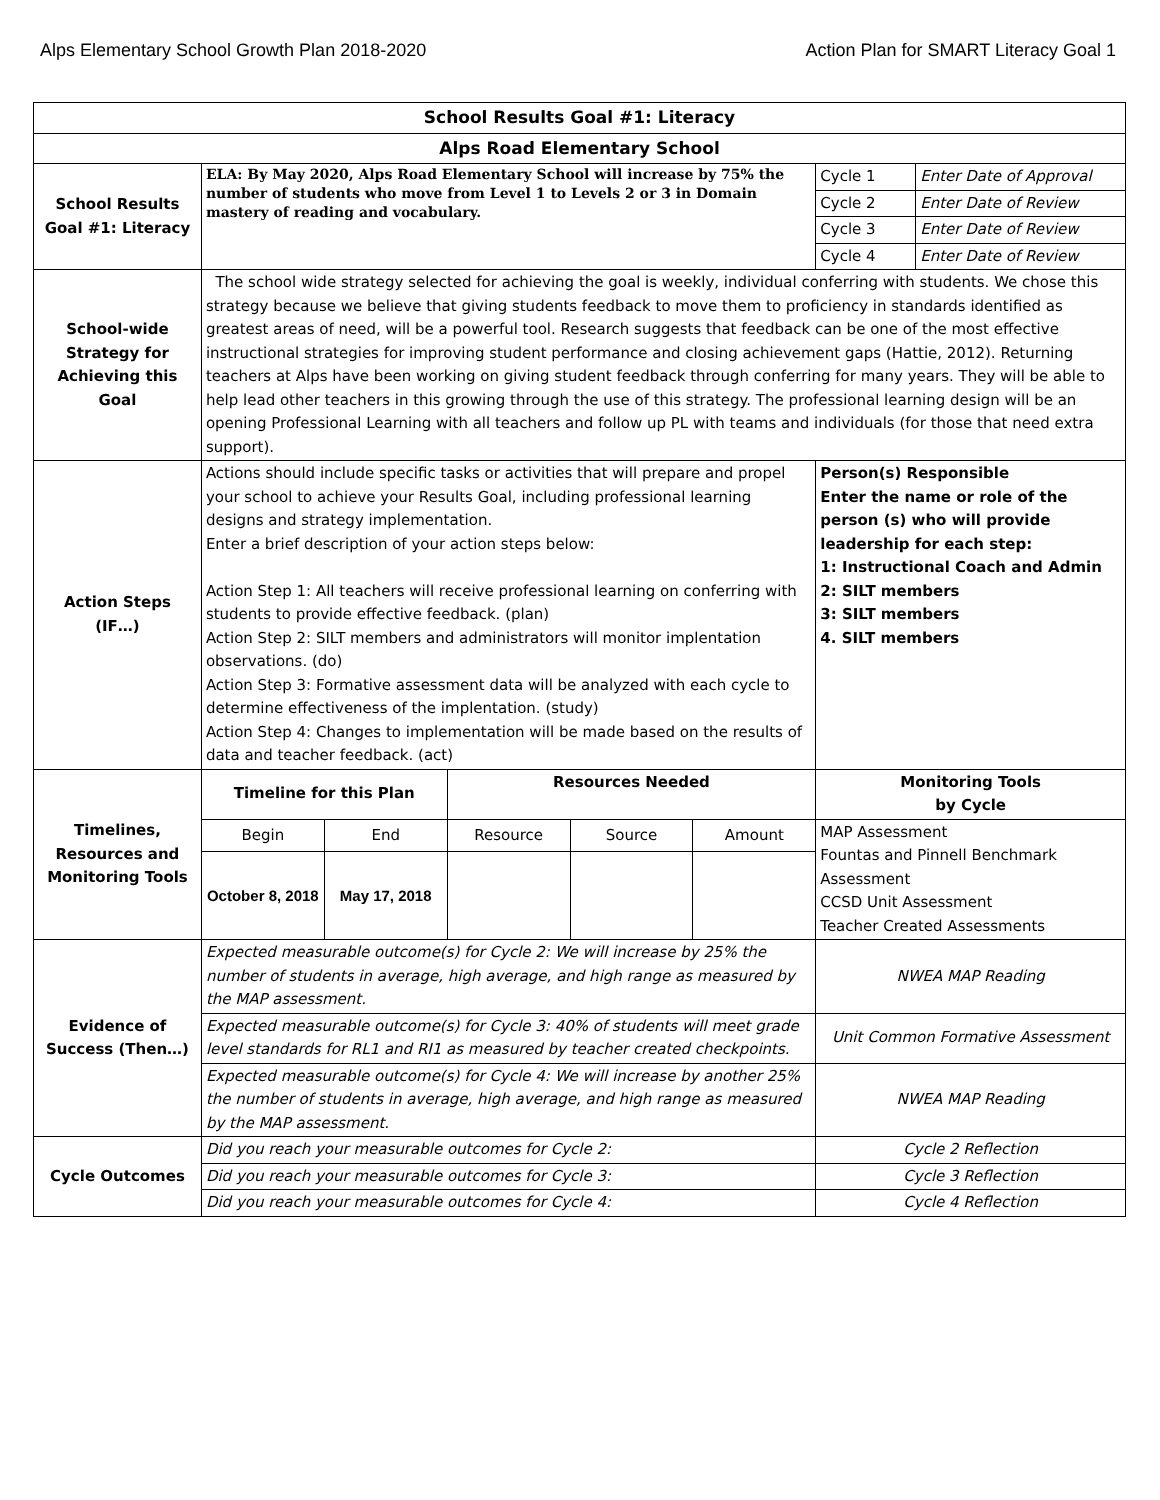Alps Elementary School Growth Plan 2018-2020 Action Plan for SMART Literacy Goal 1
| School Results Goal #1: Literacy | | | | | | | |
| Alps Road Elementary School | | | | | | | |
| School Results Goal #1: Literacy | ELA: By May 2020, Alps Road Elementary School will increase by 75% the number of students who move from Level 1 to Levels 2 or 3 in Domain mastery of reading and vocabulary. | | | | | Cycle 1 | Enter Date of Approval |
| | | | | | | Cycle 2 | Enter Date of Review |
| | | | | | | Cycle 3 | Enter Date of Review |
| | | | | | | Cycle 4 | Enter Date of Review |
| School-wide Strategy for Achieving this Goal | The school wide strategy selected for achieving the goal is weekly, individual conferring with students. We chose this strategy because we believe that giving students feedback to move them to proficiency in standards identified as greatest areas of need, will be a powerful tool. Research suggests that feedback can be one of the most effective instructional strategies for improving student performance and closing achievement gaps (Hattie, 2012). Returning teachers at Alps have been working on giving student feedback through conferring for many years. They will be able to help lead other teachers in this growing through the use of this strategy. The professional learning design will be an opening Professional Learning with all teachers and follow up PL with teams and individuals (for those that need extra support). | | | | | | |
| Action Steps (IF…) | Actions should include specific tasks or activities that will prepare and propel your school to achieve your Results Goal, including professional learning designs and strategy implementation. Enter a brief description of your action steps below: Action Step 1: All teachers will receive professional learning on conferring with students to provide effective feedback. (plan) Action Step 2: SILT members and administrators will monitor implentation observations. (do) Action Step 3: Formative assessment data will be analyzed with each cycle to determine effectiveness of the implentation. (study) Action Step 4: Changes to implementation will be made based on the results of data and teacher feedback. (act) | | | | | Person(s) Responsible Enter the name or role of the person (s) who will provide leadership for each step: 1: Instructional Coach and Admin 2: SILT members 3: SILT members 4. SILT members | |
| Timelines, Resources and Monitoring Tools | Timeline for this Plan | | Resources Needed | | | Monitoring Tools by Cycle | |
| | Begin | End | Resource | Source | Amount | MAP Assessment Fountas and Pinnell Benchmark Assessment CCSD Unit Assessment Teacher Created Assessments | |
| | October 8, 2018 | May 17, 2018 | | | | | |
| Evidence of Success (Then…) | Expected measurable outcome(s) for Cycle 2: We will increase by 25% the number of students in average, high average, and high range as measured by the MAP assessment. | | | | | NWEA MAP Reading | |
| | Expected measurable outcome(s) for Cycle 3: 40% of students will meet grade level standards for RL1 and RI1 as measured by teacher created checkpoints. | | | | | Unit Common Formative Assessment | |
| | Expected measurable outcome(s) for Cycle 4: We will increase by another 25% the number of students in average, high average, and high range as measured by the MAP assessment. | | | | | NWEA MAP Reading | |
| Cycle Outcomes | Did you reach your measurable outcomes for Cycle 2: | | | | | Cycle 2 Reflection | |
| | Did you reach your measurable outcomes for Cycle 3: | | | | | Cycle 3 Reflection | |
| | Did you reach your measurable outcomes for Cycle 4: | | | | | Cycle 4 Reflection | |